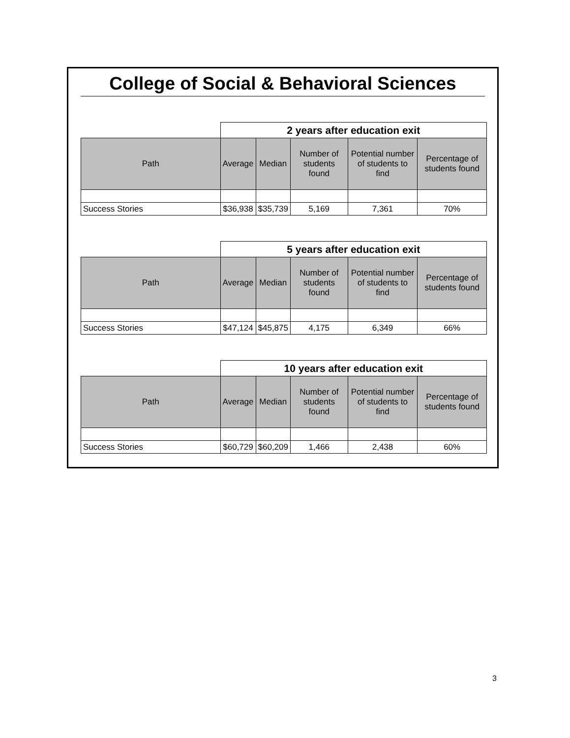College of Social & Behavioral Sciences
| | 2 years after education exit | | | | |
| Path | Average | Median | Number of students found | Potential number of students to find | Percentage of students found |
| Success Stories | $36,938 | $35,739 | 5,169 | 7,361 | 70% |
| | 5 years after education exit | | | | |
| Path | Average | Median | Number of students found | Potential number of students to find | Percentage of students found |
| Success Stories | $47,124 | $45,875 | 4,175 | 6,349 | 66% |
| | 10 years after education exit | | | | |
| Path | Average | Median | Number of students found | Potential number of students to find | Percentage of students found |
| Success Stories | $60,729 | $60,209 | 1,466 | 2,438 | 60% |
3